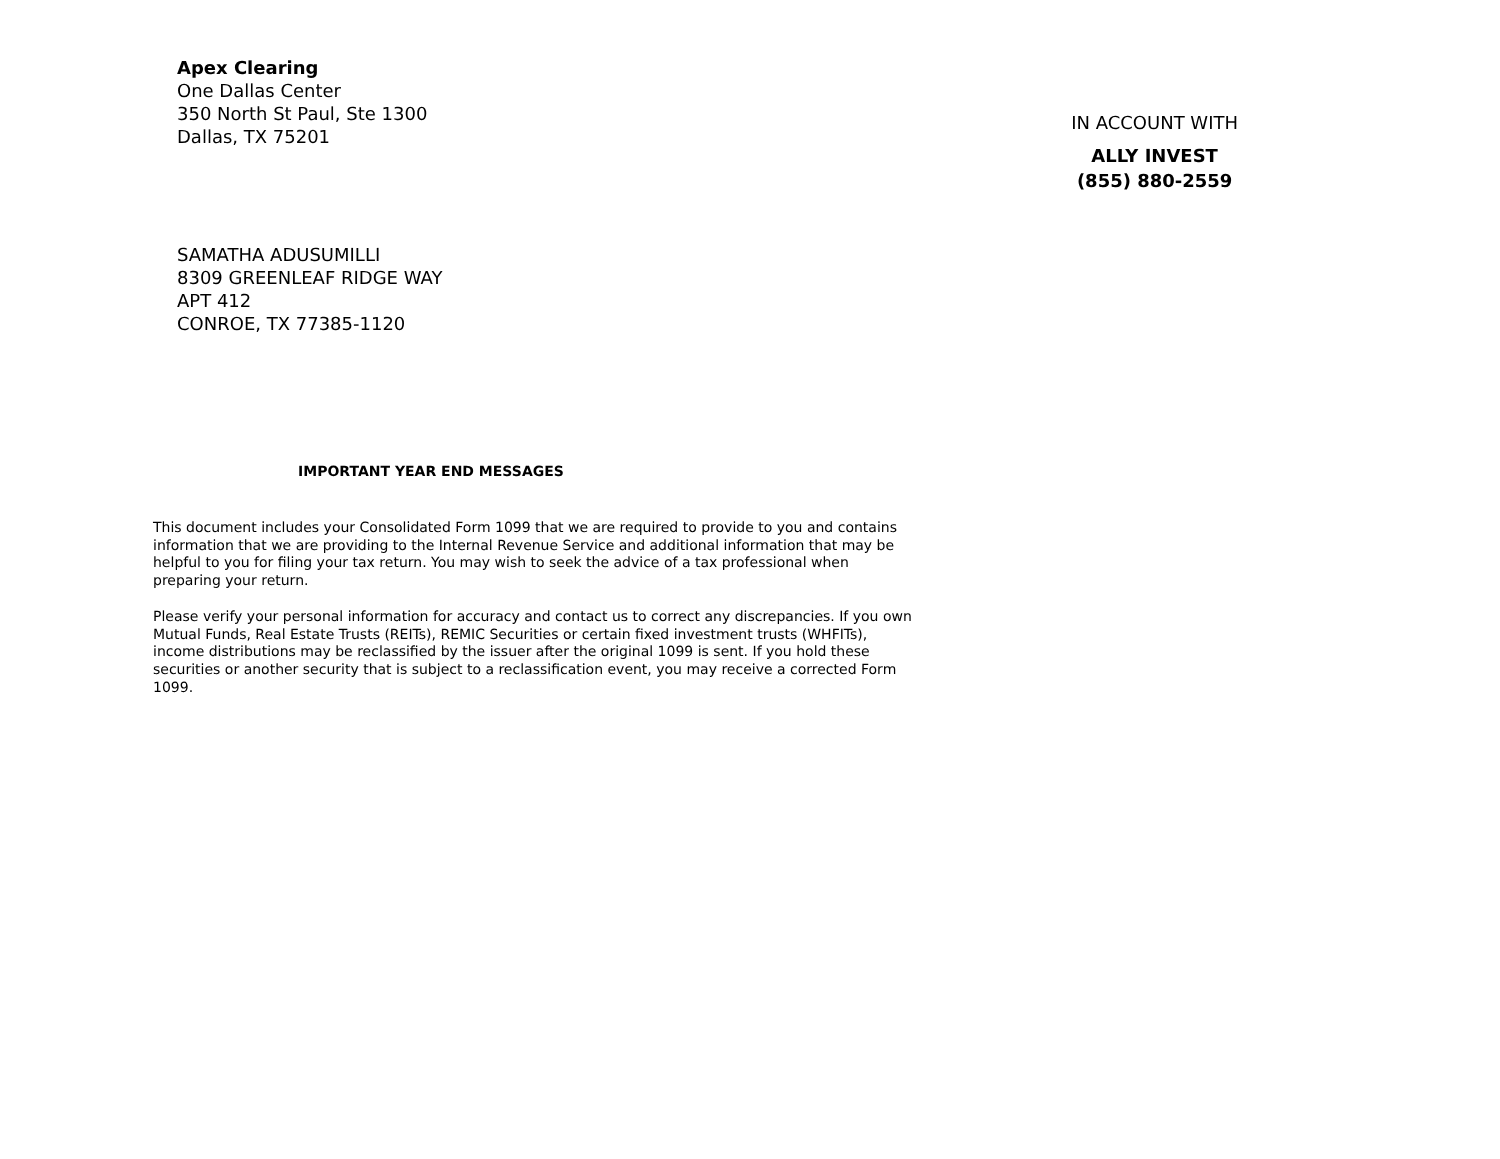Apex Clearing
One Dallas Center
350 North St Paul, Ste 1300
Dallas, TX 75201
IN ACCOUNT WITH
ALLY INVEST
(855) 880-2559
SAMATHA ADUSUMILLI
8309 GREENLEAF RIDGE WAY
APT 412
CONROE, TX 77385-1120
IMPORTANT YEAR END MESSAGES
This document includes your Consolidated Form 1099 that we are required to provide to you and contains information that we are providing to the Internal Revenue Service and additional information that may be helpful to you for filing your tax return. You may wish to seek the advice of a tax professional when preparing your return.
Please verify your personal information for accuracy and contact us to correct any discrepancies. If you own Mutual Funds, Real Estate Trusts (REITs), REMIC Securities or certain fixed investment trusts (WHFITs), income distributions may be reclassified by the issuer after the original 1099 is sent. If you hold these securities or another security that is subject to a reclassification event, you may receive a corrected Form 1099.